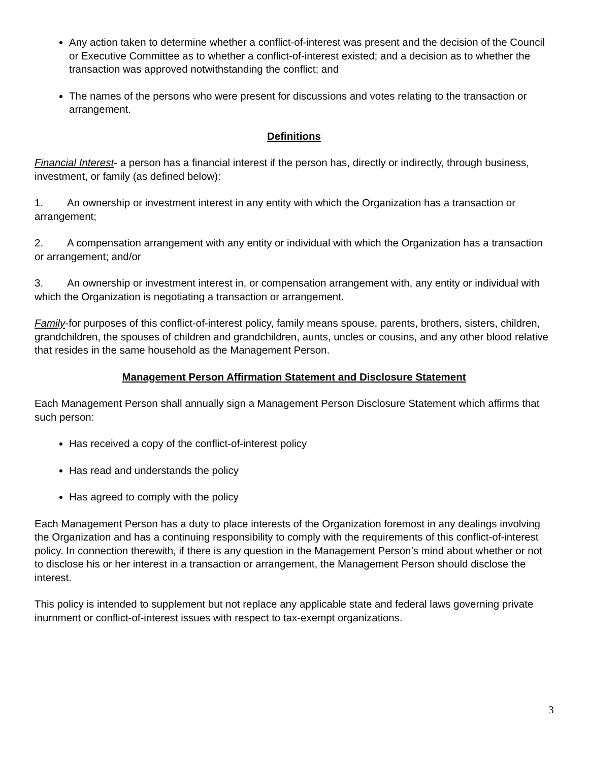Any action taken to determine whether a conflict-of-interest was present and the decision of the Council or Executive Committee as to whether a conflict-of-interest existed; and a decision as to whether the transaction was approved notwithstanding the conflict; and
The names of the persons who were present for discussions and votes relating to the transaction or arrangement.
Definitions
Financial Interest- a person has a financial interest if the person has, directly or indirectly, through business, investment, or family (as defined below):
1. An ownership or investment interest in any entity with which the Organization has a transaction or arrangement;
2. A compensation arrangement with any entity or individual with which the Organization has a transaction or arrangement; and/or
3. An ownership or investment interest in, or compensation arrangement with, any entity or individual with which the Organization is negotiating a transaction or arrangement.
Family-for purposes of this conflict-of-interest policy, family means spouse, parents, brothers, sisters, children, grandchildren, the spouses of children and grandchildren, aunts, uncles or cousins, and any other blood relative that resides in the same household as the Management Person.
Management Person Affirmation Statement and Disclosure Statement
Each Management Person shall annually sign a Management Person Disclosure Statement which affirms that such person:
Has received a copy of the conflict-of-interest policy
Has read and understands the policy
Has agreed to comply with the policy
Each Management Person has a duty to place interests of the Organization foremost in any dealings involving the Organization and has a continuing responsibility to comply with the requirements of this conflict-of-interest policy. In connection therewith, if there is any question in the Management Person’s mind about whether or not to disclose his or her interest in a transaction or arrangement, the Management Person should disclose the interest.
This policy is intended to supplement but not replace any applicable state and federal laws governing private inurnment or conflict-of-interest issues with respect to tax-exempt organizations.
3